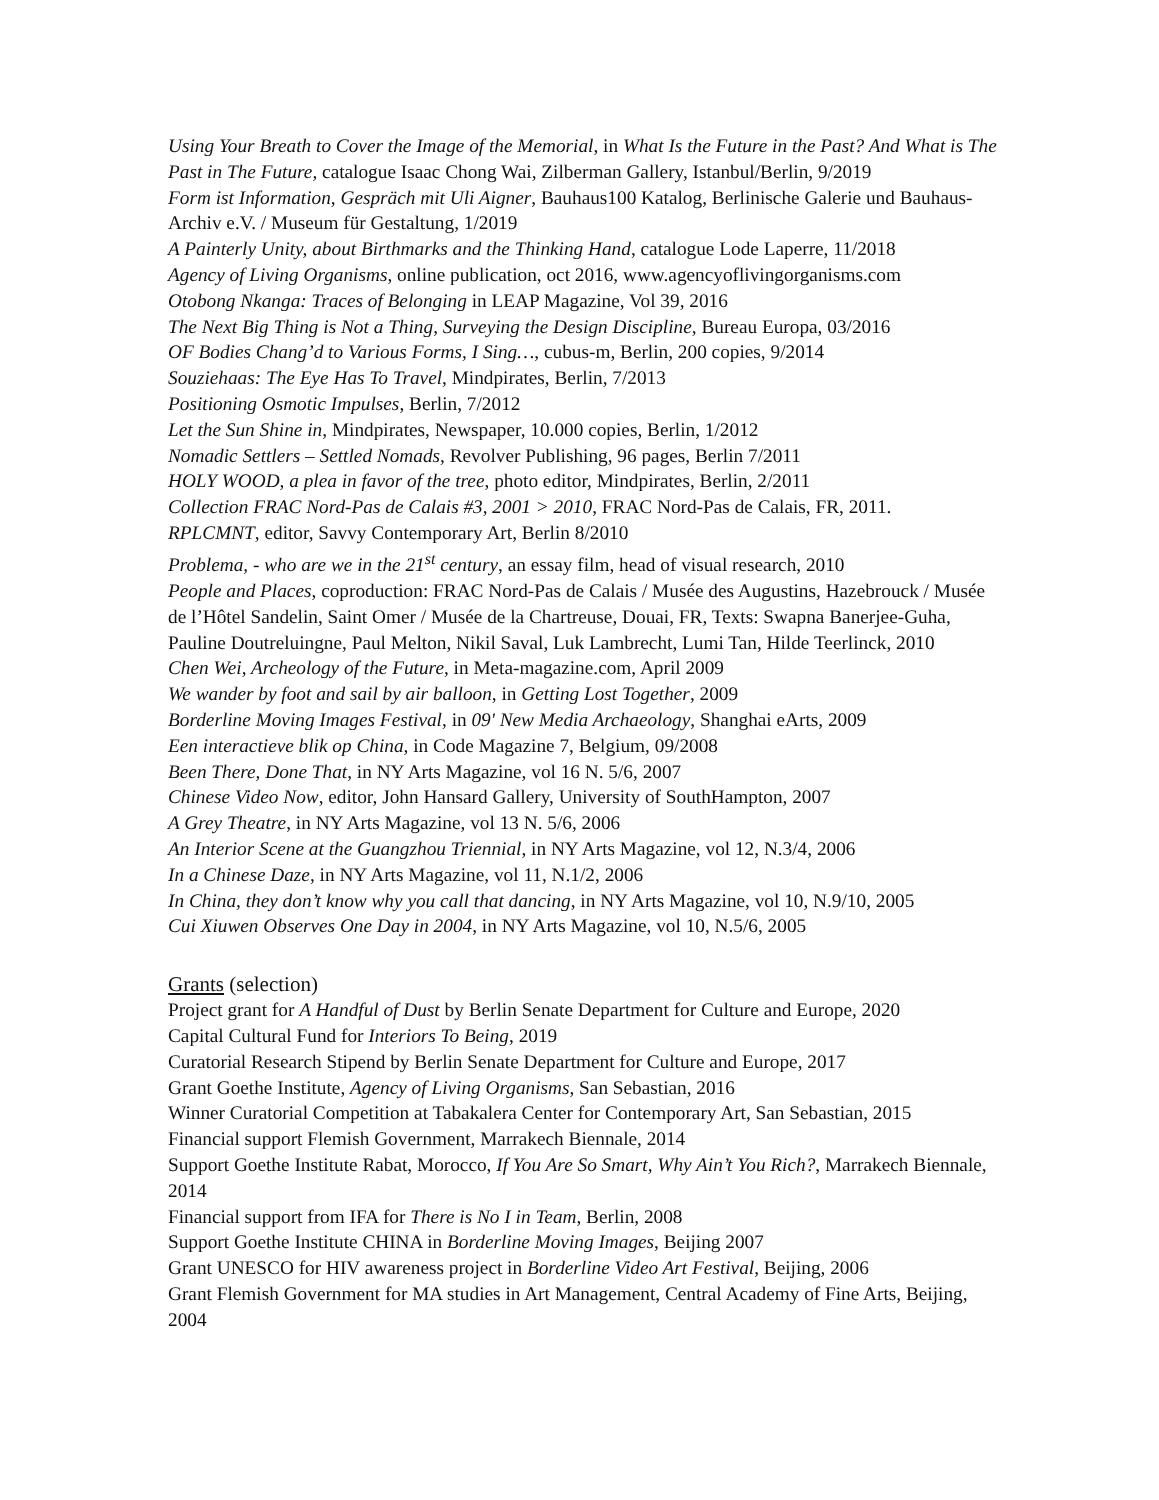Using Your Breath to Cover the Image of the Memorial, in What Is the Future in the Past? And What is The Past in The Future, catalogue Isaac Chong Wai, Zilberman Gallery, Istanbul/Berlin, 9/2019
Form ist Information, Gespräch mit Uli Aigner, Bauhaus100 Katalog, Berlinische Galerie und Bauhaus-Archiv e.V. / Museum für Gestaltung, 1/2019
A Painterly Unity, about Birthmarks and the Thinking Hand, catalogue Lode Laperre, 11/2018
Agency of Living Organisms, online publication, oct 2016, www.agencyoflivingorganisms.com
Otobong Nkanga: Traces of Belonging in LEAP Magazine, Vol 39, 2016
The Next Big Thing is Not a Thing, Surveying the Design Discipline, Bureau Europa, 03/2016
OF Bodies Chang’d to Various Forms, I Sing…, cubus-m, Berlin, 200 copies, 9/2014
Souziehaas: The Eye Has To Travel, Mindpirates, Berlin, 7/2013
Positioning Osmotic Impulses, Berlin, 7/2012
Let the Sun Shine in, Mindpirates, Newspaper, 10.000 copies, Berlin, 1/2012
Nomadic Settlers – Settled Nomads, Revolver Publishing, 96 pages, Berlin 7/2011
HOLY WOOD, a plea in favor of the tree, photo editor, Mindpirates, Berlin, 2/2011
Collection FRAC Nord-Pas de Calais #3, 2001 > 2010, FRAC Nord-Pas de Calais, FR, 2011.
RPLCMNT, editor, Savvy Contemporary Art, Berlin 8/2010
Problema, - who are we in the 21<sup>st</sup> century, an essay film, head of visual research, 2010
People and Places, coproduction: FRAC Nord-Pas de Calais / Musée des Augustins, Hazebrouck / Musée de l’Hôtel Sandelin, Saint Omer / Musée de la Chartreuse, Douai, FR, Texts: Swapna Banerjee-Guha, Pauline Doutreluingne, Paul Melton, Nikil Saval, Luk Lambrecht, Lumi Tan, Hilde Teerlinck, 2010
Chen Wei, Archeology of the Future, in Meta-magazine.com, April 2009
We wander by foot and sail by air balloon, in Getting Lost Together, 2009
Borderline Moving Images Festival, in 09' New Media Archaeology, Shanghai eArts, 2009
Een interactieve blik op China, in Code Magazine 7, Belgium, 09/2008
Been There, Done That, in NY Arts Magazine, vol 16 N. 5/6, 2007
Chinese Video Now, editor, John Hansard Gallery, University of SouthHampton, 2007
A Grey Theatre, in NY Arts Magazine, vol 13 N. 5/6, 2006
An Interior Scene at the Guangzhou Triennial, in NY Arts Magazine, vol 12, N.3/4, 2006
In a Chinese Daze, in NY Arts Magazine, vol 11, N.1/2, 2006
In China, they don’t know why you call that dancing, in NY Arts Magazine, vol 10, N.9/10, 2005
Cui Xiuwen Observes One Day in 2004, in NY Arts Magazine, vol 10, N.5/6, 2005
Grants (selection)
Project grant for A Handful of Dust by Berlin Senate Department for Culture and Europe, 2020
Capital Cultural Fund for Interiors To Being, 2019
Curatorial Research Stipend by Berlin Senate Department for Culture and Europe, 2017
Grant Goethe Institute, Agency of Living Organisms, San Sebastian, 2016
Winner Curatorial Competition at Tabakalera Center for Contemporary Art, San Sebastian, 2015
Financial support Flemish Government, Marrakech Biennale, 2014
Support Goethe Institute Rabat, Morocco, If You Are So Smart, Why Ain’t You Rich?, Marrakech Biennale, 2014
Financial support from IFA for There is No I in Team, Berlin, 2008
Support Goethe Institute CHINA in Borderline Moving Images, Beijing 2007
Grant UNESCO for HIV awareness project in Borderline Video Art Festival, Beijing, 2006
Grant Flemish Government for MA studies in Art Management, Central Academy of Fine Arts, Beijing, 2004